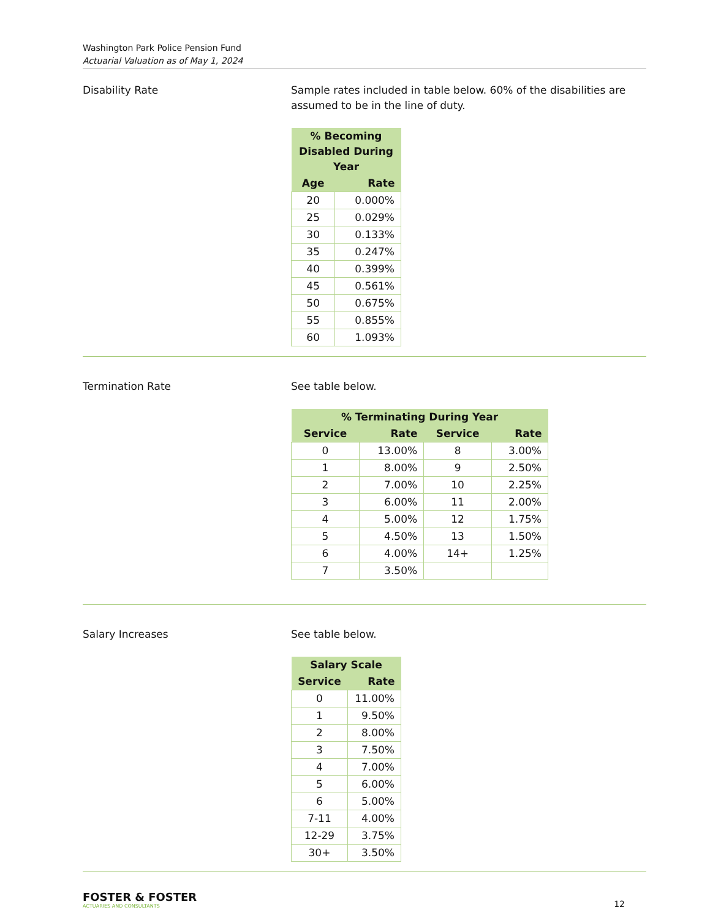Washington Park Police Pension Fund
Actuarial Valuation as of May 1, 2024
Disability Rate Sample rates included in table below. 60% of the disabilities are assumed to be in the line of duty.
| % Becoming Disabled During Year | |
| --- | --- |
| Age | Rate |
| 20 | 0.000% |
| 25 | 0.029% |
| 30 | 0.133% |
| 35 | 0.247% |
| 40 | 0.399% |
| 45 | 0.561% |
| 50 | 0.675% |
| 55 | 0.855% |
| 60 | 1.093% |
Termination Rate See table below.
| % Terminating During Year | | | |
| --- | --- | --- | --- |
| Service | Rate | Service | Rate |
| 0 | 13.00% | 8 | 3.00% |
| 1 | 8.00% | 9 | 2.50% |
| 2 | 7.00% | 10 | 2.25% |
| 3 | 6.00% | 11 | 2.00% |
| 4 | 5.00% | 12 | 1.75% |
| 5 | 4.50% | 13 | 1.50% |
| 6 | 4.00% | 14+ | 1.25% |
| 7 | 3.50% | | |
Salary Increases See table below.
| Salary Scale | |
| --- | --- |
| Service | Rate |
| 0 | 11.00% |
| 1 | 9.50% |
| 2 | 8.00% |
| 3 | 7.50% |
| 4 | 7.00% |
| 5 | 6.00% |
| 6 | 5.00% |
| 7-11 | 4.00% |
| 12-29 | 3.75% |
| 30+ | 3.50% |
FOSTER & FOSTER
ACTUARIES AND CONSULTANTS
12